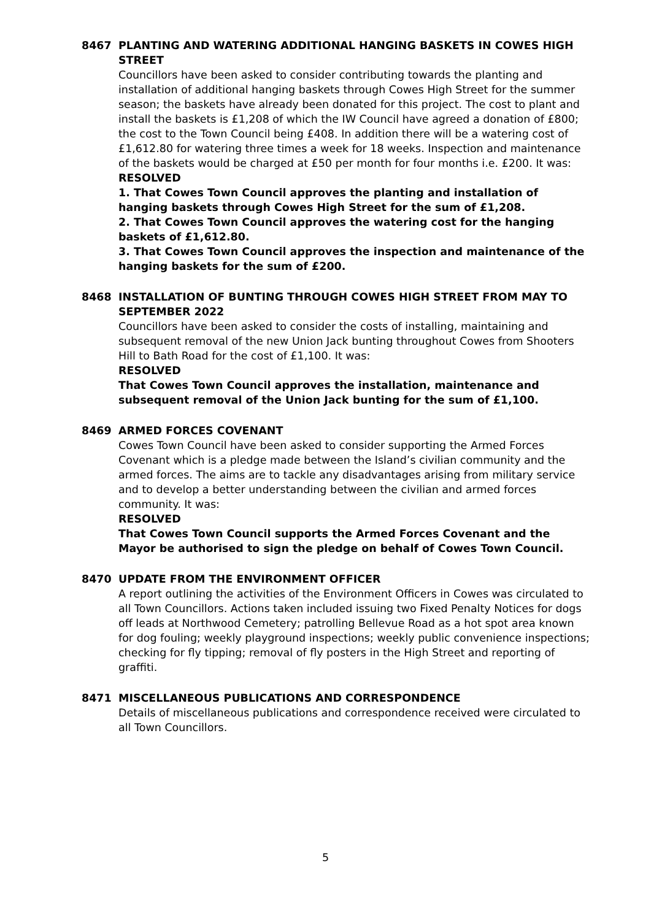8467 PLANTING AND WATERING ADDITIONAL HANGING BASKETS IN COWES HIGH STREET
Councillors have been asked to consider contributing towards the planting and installation of additional hanging baskets through Cowes High Street for the summer season; the baskets have already been donated for this project. The cost to plant and install the baskets is £1,208 of which the IW Council have agreed a donation of £800; the cost to the Town Council being £408. In addition there will be a watering cost of £1,612.80 for watering three times a week for 18 weeks. Inspection and maintenance of the baskets would be charged at £50 per month for four months i.e. £200. It was:
RESOLVED
1. That Cowes Town Council approves the planting and installation of hanging baskets through Cowes High Street for the sum of £1,208.
2. That Cowes Town Council approves the watering cost for the hanging baskets of £1,612.80.
3. That Cowes Town Council approves the inspection and maintenance of the hanging baskets for the sum of £200.
8468 INSTALLATION OF BUNTING THROUGH COWES HIGH STREET FROM MAY TO SEPTEMBER 2022
Councillors have been asked to consider the costs of installing, maintaining and subsequent removal of the new Union Jack bunting throughout Cowes from Shooters Hill to Bath Road for the cost of £1,100. It was:
RESOLVED
That Cowes Town Council approves the installation, maintenance and subsequent removal of the Union Jack bunting for the sum of £1,100.
8469 ARMED FORCES COVENANT
Cowes Town Council have been asked to consider supporting the Armed Forces Covenant which is a pledge made between the Island’s civilian community and the armed forces. The aims are to tackle any disadvantages arising from military service and to develop a better understanding between the civilian and armed forces community. It was:
RESOLVED
That Cowes Town Council supports the Armed Forces Covenant and the Mayor be authorised to sign the pledge on behalf of Cowes Town Council.
8470 UPDATE FROM THE ENVIRONMENT OFFICER
A report outlining the activities of the Environment Officers in Cowes was circulated to all Town Councillors. Actions taken included issuing two Fixed Penalty Notices for dogs off leads at Northwood Cemetery; patrolling Bellevue Road as a hot spot area known for dog fouling; weekly playground inspections; weekly public convenience inspections; checking for fly tipping; removal of fly posters in the High Street and reporting of graffiti.
8471 MISCELLANEOUS PUBLICATIONS AND CORRESPONDENCE
Details of miscellaneous publications and correspondence received were circulated to all Town Councillors.
5